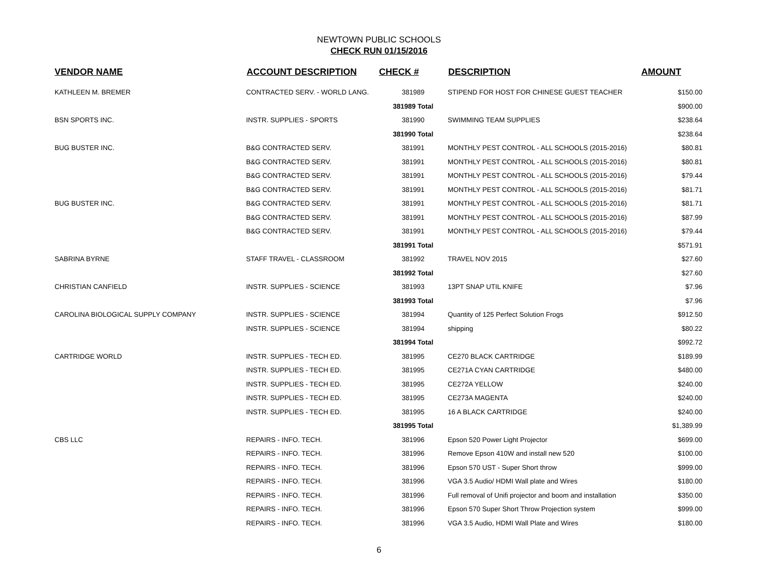NEWTOWN PUBLIC SCHOOLS
CHECK RUN 01/15/2016
| VENDOR NAME | ACCOUNT DESCRIPTION | CHECK # | DESCRIPTION | AMOUNT |
| --- | --- | --- | --- | --- |
| KATHLEEN M. BREMER | CONTRACTED SERV. - WORLD LANG. | 381989 | STIPEND FOR HOST FOR CHINESE GUEST TEACHER | $150.00 |
| | | 381989 Total | | $900.00 |
| BSN SPORTS INC. | INSTR. SUPPLIES - SPORTS | 381990 | SWIMMING TEAM SUPPLIES | $238.64 |
| | | 381990 Total | | $238.64 |
| BUG BUSTER INC. | B&G CONTRACTED SERV. | 381991 | MONTHLY PEST CONTROL - ALL SCHOOLS (2015-2016) | $80.81 |
| | B&G CONTRACTED SERV. | 381991 | MONTHLY PEST CONTROL - ALL SCHOOLS (2015-2016) | $80.81 |
| | B&G CONTRACTED SERV. | 381991 | MONTHLY PEST CONTROL - ALL SCHOOLS (2015-2016) | $79.44 |
| | B&G CONTRACTED SERV. | 381991 | MONTHLY PEST CONTROL - ALL SCHOOLS (2015-2016) | $81.71 |
| BUG BUSTER INC. | B&G CONTRACTED SERV. | 381991 | MONTHLY PEST CONTROL - ALL SCHOOLS (2015-2016) | $81.71 |
| | B&G CONTRACTED SERV. | 381991 | MONTHLY PEST CONTROL - ALL SCHOOLS (2015-2016) | $87.99 |
| | B&G CONTRACTED SERV. | 381991 | MONTHLY PEST CONTROL - ALL SCHOOLS (2015-2016) | $79.44 |
| | | 381991 Total | | $571.91 |
| SABRINA BYRNE | STAFF TRAVEL - CLASSROOM | 381992 | TRAVEL NOV 2015 | $27.60 |
| | | 381992 Total | | $27.60 |
| CHRISTIAN CANFIELD | INSTR. SUPPLIES - SCIENCE | 381993 | 13PT SNAP UTIL KNIFE | $7.96 |
| | | 381993 Total | | $7.96 |
| CAROLINA BIOLOGICAL SUPPLY COMPANY | INSTR. SUPPLIES - SCIENCE | 381994 | Quantity of 125 Perfect Solution Frogs | $912.50 |
| | INSTR. SUPPLIES - SCIENCE | 381994 | shipping | $80.22 |
| | | 381994 Total | | $992.72 |
| CARTRIDGE WORLD | INSTR. SUPPLIES - TECH ED. | 381995 | CE270 BLACK CARTRIDGE | $189.99 |
| | INSTR. SUPPLIES - TECH ED. | 381995 | CE271A CYAN CARTRIDGE | $480.00 |
| | INSTR. SUPPLIES - TECH ED. | 381995 | CE272A YELLOW | $240.00 |
| | INSTR. SUPPLIES - TECH ED. | 381995 | CE273A MAGENTA | $240.00 |
| | INSTR. SUPPLIES - TECH ED. | 381995 | 16 A BLACK CARTRIDGE | $240.00 |
| | | 381995 Total | | $1,389.99 |
| CBS LLC | REPAIRS - INFO. TECH. | 381996 | Epson 520 Power Light Projector | $699.00 |
| | REPAIRS - INFO. TECH. | 381996 | Remove Epson 410W and install new 520 | $100.00 |
| | REPAIRS - INFO. TECH. | 381996 | Epson 570 UST - Super Short throw | $999.00 |
| | REPAIRS - INFO. TECH. | 381996 | VGA 3.5 Audio/ HDMI Wall plate and Wires | $180.00 |
| | REPAIRS - INFO. TECH. | 381996 | Full removal of Unifi projector and boom and installation | $350.00 |
| | REPAIRS - INFO. TECH. | 381996 | Epson 570 Super Short Throw Projection system | $999.00 |
| | REPAIRS - INFO. TECH. | 381996 | VGA 3.5 Audio, HDMI Wall Plate and Wires | $180.00 |
6